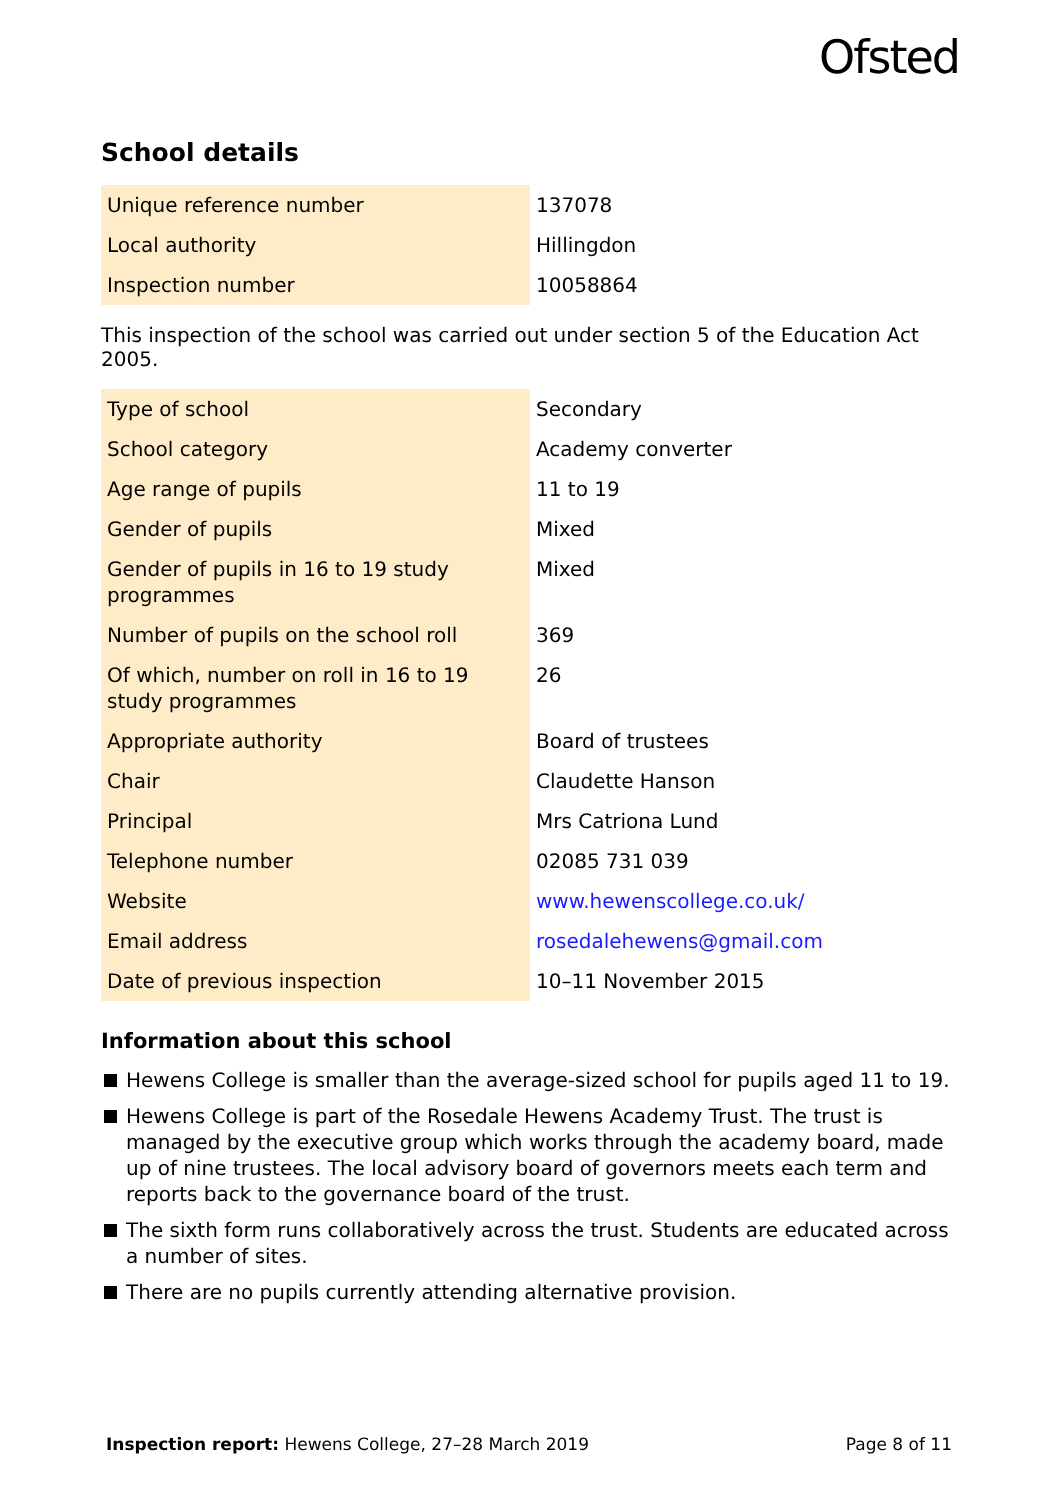Ofsted
School details
| Unique reference number | 137078 |
| Local authority | Hillingdon |
| Inspection number | 10058864 |
This inspection of the school was carried out under section 5 of the Education Act 2005.
| Type of school | Secondary |
| School category | Academy converter |
| Age range of pupils | 11 to 19 |
| Gender of pupils | Mixed |
| Gender of pupils in 16 to 19 study programmes | Mixed |
| Number of pupils on the school roll | 369 |
| Of which, number on roll in 16 to 19 study programmes | 26 |
| Appropriate authority | Board of trustees |
| Chair | Claudette Hanson |
| Principal | Mrs Catriona Lund |
| Telephone number | 02085 731 039 |
| Website | www.hewenscollege.co.uk/ |
| Email address | rosedalehewens@gmail.com |
| Date of previous inspection | 10–11 November 2015 |
Information about this school
Hewens College is smaller than the average-sized school for pupils aged 11 to 19.
Hewens College is part of the Rosedale Hewens Academy Trust. The trust is managed by the executive group which works through the academy board, made up of nine trustees. The local advisory board of governors meets each term and reports back to the governance board of the trust.
The sixth form runs collaboratively across the trust. Students are educated across a number of sites.
There are no pupils currently attending alternative provision.
Inspection report: Hewens College, 27–28 March 2019 Page 8 of 11